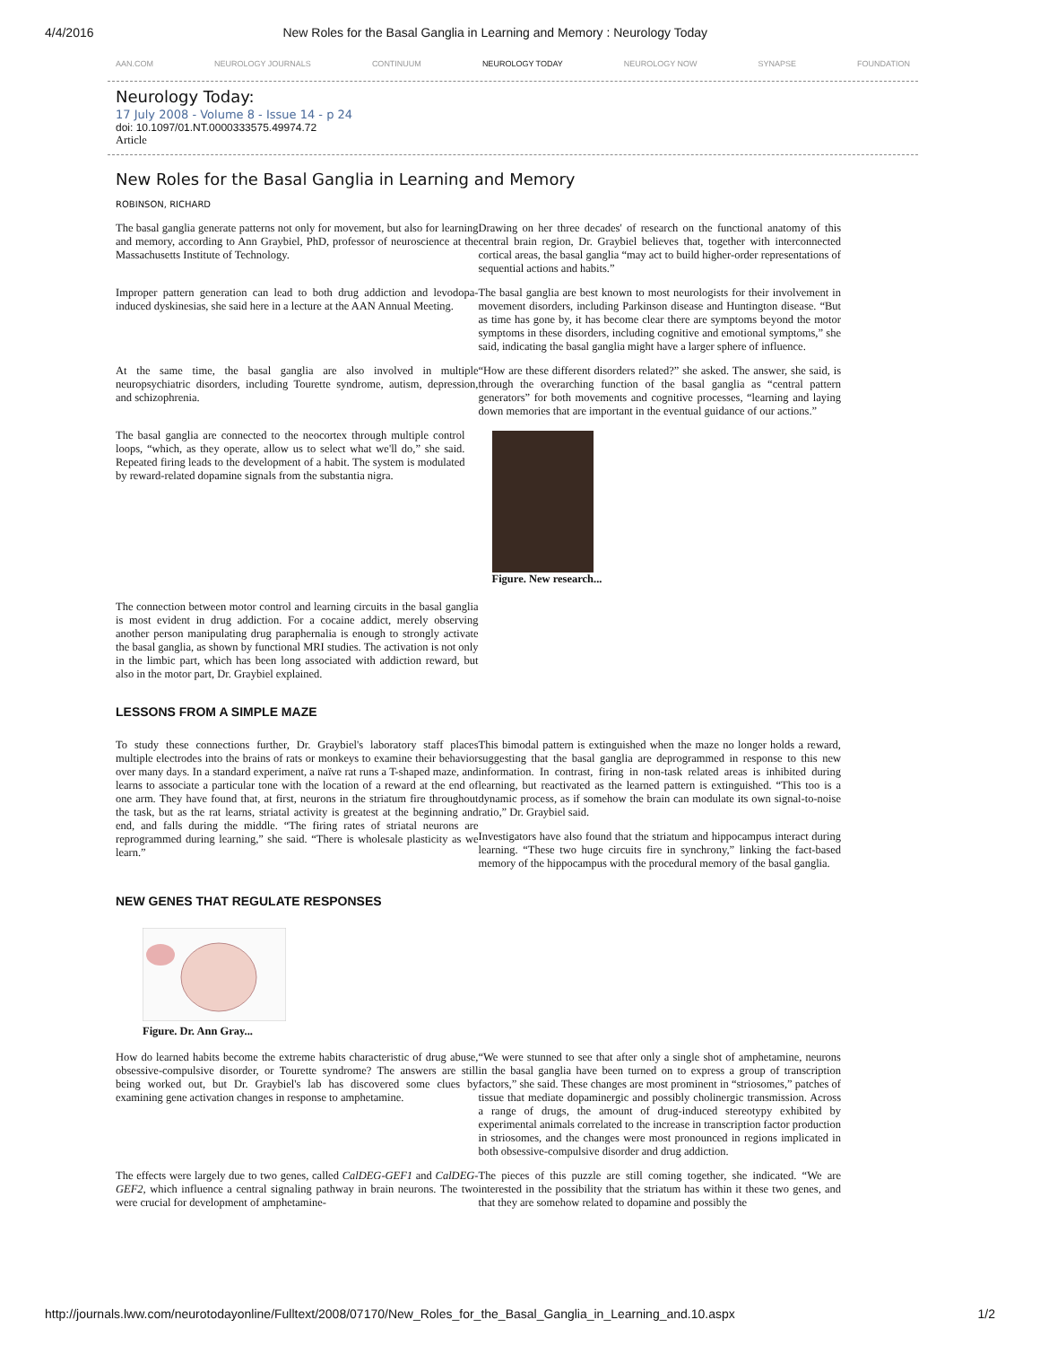4/4/2016 New Roles for the Basal Ganglia in Learning and Memory : Neurology Today
AAN.COM NEUROLOGY JOURNALS CONTINUUM NEUROLOGY TODAY NEUROLOGY NOW SYNAPSE FOUNDATION
Neurology Today:
17 July 2008 - Volume 8 - Issue 14 - p 24
doi: 10.1097/01.NT.0000333575.49974.72
Article
New Roles for the Basal Ganglia in Learning and Memory
ROBINSON, RICHARD
The basal ganglia generate patterns not only for movement, but also for learning and memory, according to Ann Graybiel, PhD, professor of neuroscience at the Massachusetts Institute of Technology.
Drawing on her three decades' of research on the functional anatomy of this central brain region, Dr. Graybiel believes that, together with interconnected cortical areas, the basal ganglia “may act to build higher-order representations of sequential actions and habits.”
Improper pattern generation can lead to both drug addiction and levodopa-induced dyskinesias, she said here in a lecture at the AAN Annual Meeting.
The basal ganglia are best known to most neurologists for their involvement in movement disorders, including Parkinson disease and Huntington disease. “But as time has gone by, it has become clear there are symptoms beyond the motor symptoms in these disorders, including cognitive and emotional symptoms,” she said, indicating the basal ganglia might have a larger sphere of influence.
At the same time, the basal ganglia are also involved in multiple neuropsychiatric disorders, including Tourette syndrome, autism, depression, and schizophrenia.
“How are these different disorders related?” she asked. The answer, she said, is through the overarching function of the basal ganglia as “central pattern generators” for both movements and cognitive processes, “learning and laying down memories that are important in the eventual guidance of our actions.”
The basal ganglia are connected to the neocortex through multiple control loops, “which, as they operate, allow us to select what we'll do,” she said. Repeated firing leads to the development of a habit. The system is modulated by reward-related dopamine signals from the substantia nigra.
Figure. New research...
The connection between motor control and learning circuits in the basal ganglia is most evident in drug addiction. For a cocaine addict, merely observing another person manipulating drug paraphernalia is enough to strongly activate the basal ganglia, as shown by functional MRI studies. The activation is not only in the limbic part, which has been long associated with addiction reward, but also in the motor part, Dr. Graybiel explained.
LESSONS FROM A SIMPLE MAZE
To study these connections further, Dr. Graybiel's laboratory staff places multiple electrodes into the brains of rats or monkeys to examine their behavior over many days. In a standard experiment, a naïve rat runs a T-shaped maze, and learns to associate a particular tone with the location of a reward at the end of one arm. They have found that, at first, neurons in the striatum fire throughout the task, but as the rat learns, striatal activity is greatest at the beginning and end, and falls during the middle. “The firing rates of striatal neurons are reprogrammed during learning,” she said. “There is wholesale plasticity as we learn.”
This bimodal pattern is extinguished when the maze no longer holds a reward, suggesting that the basal ganglia are deprogrammed in response to this new information. In contrast, firing in non-task related areas is inhibited during learning, but reactivated as the learned pattern is extinguished. “This too is a dynamic process, as if somehow the brain can modulate its own signal-to-noise ratio,” Dr. Graybiel said.
Investigators have also found that the striatum and hippocampus interact during learning. “These two huge circuits fire in synchrony,” linking the fact-based memory of the hippocampus with the procedural memory of the basal ganglia.
NEW GENES THAT REGULATE RESPONSES
Figure. Dr. Ann Gray...
How do learned habits become the extreme habits characteristic of drug abuse, obsessive-compulsive disorder, or Tourette syndrome? The answers are still being worked out, but Dr. Graybiel's lab has discovered some clues by examining gene activation changes in response to amphetamine.
“We were stunned to see that after only a single shot of amphetamine, neurons in the basal ganglia have been turned on to express a group of transcription factors,” she said. These changes are most prominent in “striosomes,” patches of tissue that mediate dopaminergic and possibly cholinergic transmission. Across a range of drugs, the amount of drug-induced stereotypy exhibited by experimental animals correlated to the increase in transcription factor production in striosomes, and the changes were most pronounced in regions implicated in both obsessive-compulsive disorder and drug addiction.
The effects were largely due to two genes, called CalDEG-GEF1 and CalDEG-GEF2, which influence a central signaling pathway in brain neurons. The two were crucial for development of amphetamine-
The pieces of this puzzle are still coming together, she indicated. “We are interested in the possibility that the striatum has within it these two genes, and that they are somehow related to dopamine and possibly the
http://journals.lww.com/neurotodayonline/Fulltext/2008/07170/New_Roles_for_the_Basal_Ganglia_in_Learning_and.10.aspx 1/2